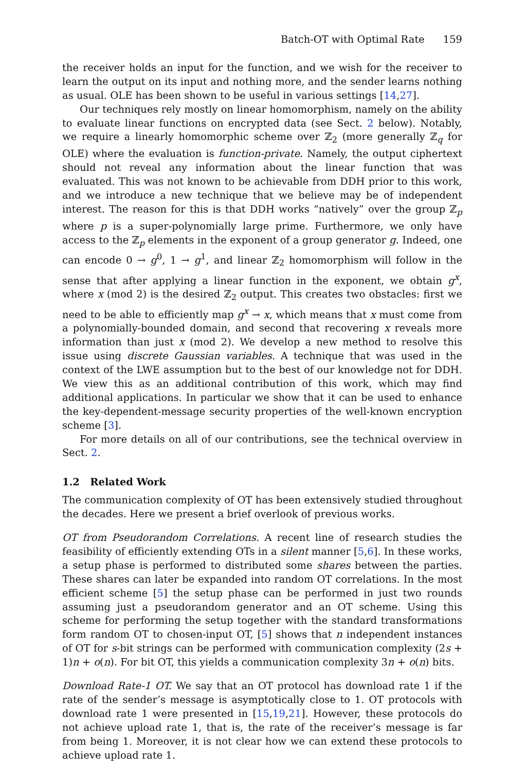Batch-OT with Optimal Rate 159
the receiver holds an input for the function, and we wish for the receiver to learn the output on its input and nothing more, and the sender learns nothing as usual. OLE has been shown to be useful in various settings [14,27].
Our techniques rely mostly on linear homomorphism, namely on the ability to evaluate linear functions on encrypted data (see Sect. 2 below). Notably, we require a linearly homomorphic scheme over ℤ<sub>2</sub> (more generally ℤ<sub>q</sub> for OLE) where the evaluation is function-private. Namely, the output ciphertext should not reveal any information about the linear function that was evaluated. This was not known to be achievable from DDH prior to this work, and we introduce a new technique that we believe may be of independent interest. The reason for this is that DDH works “natively” over the group ℤ<sub>p</sub> where p is a super-polynomially large prime. Furthermore, we only have access to the ℤ<sub>p</sub> elements in the exponent of a group generator g. Indeed, one can encode 0 → g<sup>0</sup>, 1 → g<sup>1</sup>, and linear ℤ<sub>2</sub> homomorphism will follow in the sense that after applying a linear function in the exponent, we obtain g<sup>x</sup>, where x (mod 2) is the desired ℤ<sub>2</sub> output. This creates two obstacles: first we need to be able to efficiently map g<sup>x</sup> → x, which means that x must come from a polynomially-bounded domain, and second that recovering x reveals more information than just x (mod 2). We develop a new method to resolve this issue using discrete Gaussian variables. A technique that was used in the context of the LWE assumption but to the best of our knowledge not for DDH. We view this as an additional contribution of this work, which may find additional applications. In particular we show that it can be used to enhance the key-dependent-message security properties of the well-known encryption scheme [3].
For more details on all of our contributions, see the technical overview in Sect. 2.
1.2 Related Work
The communication complexity of OT has been extensively studied throughout the decades. Here we present a brief overlook of previous works.
OT from Pseudorandom Correlations. A recent line of research studies the feasibility of efficiently extending OTs in a silent manner [5,6]. In these works, a setup phase is performed to distributed some shares between the parties. These shares can later be expanded into random OT correlations. In the most efficient scheme [5] the setup phase can be performed in just two rounds assuming just a pseudorandom generator and an OT scheme. Using this scheme for performing the setup together with the standard transformations form random OT to chosen-input OT, [5] shows that n independent instances of OT for s-bit strings can be performed with communication complexity (2s + 1)n + o(n). For bit OT, this yields a communication complexity 3n + o(n) bits.
Download Rate-1 OT. We say that an OT protocol has download rate 1 if the rate of the sender’s message is asymptotically close to 1. OT protocols with download rate 1 were presented in [15,19,21]. However, these protocols do not achieve upload rate 1, that is, the rate of the receiver’s message is far from being 1. Moreover, it is not clear how we can extend these protocols to achieve upload rate 1.